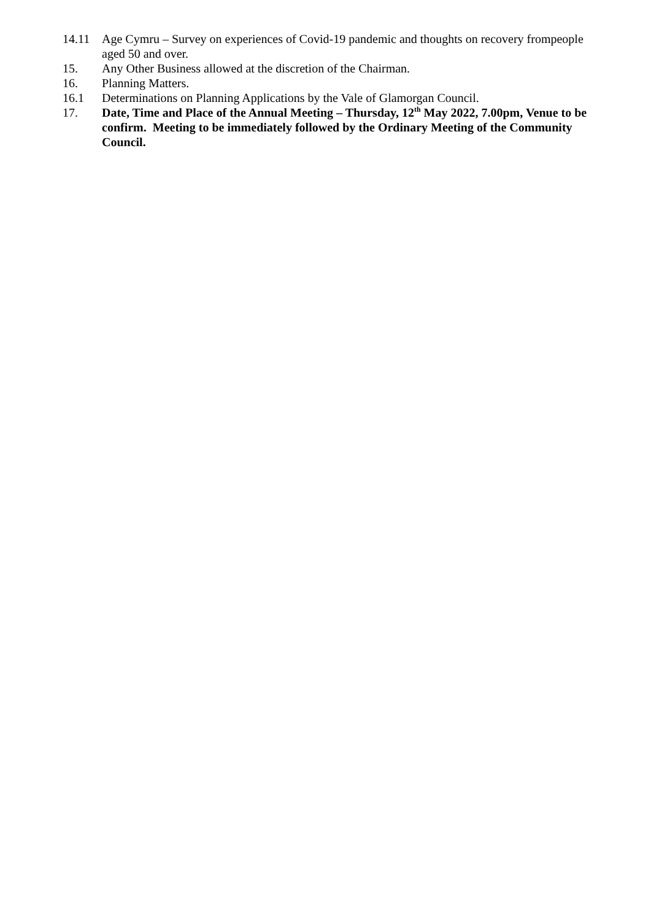14.11 Age Cymru – Survey on experiences of Covid-19 pandemic and thoughts on recovery frompeople aged 50 and over.
15. Any Other Business allowed at the discretion of the Chairman.
16. Planning Matters.
16.1 Determinations on Planning Applications by the Vale of Glamorgan Council.
17. Date, Time and Place of the Annual Meeting – Thursday, 12<sup>th</sup> May 2022, 7.00pm, Venue to be confirm. Meeting to be immediately followed by the Ordinary Meeting of the Community Council.